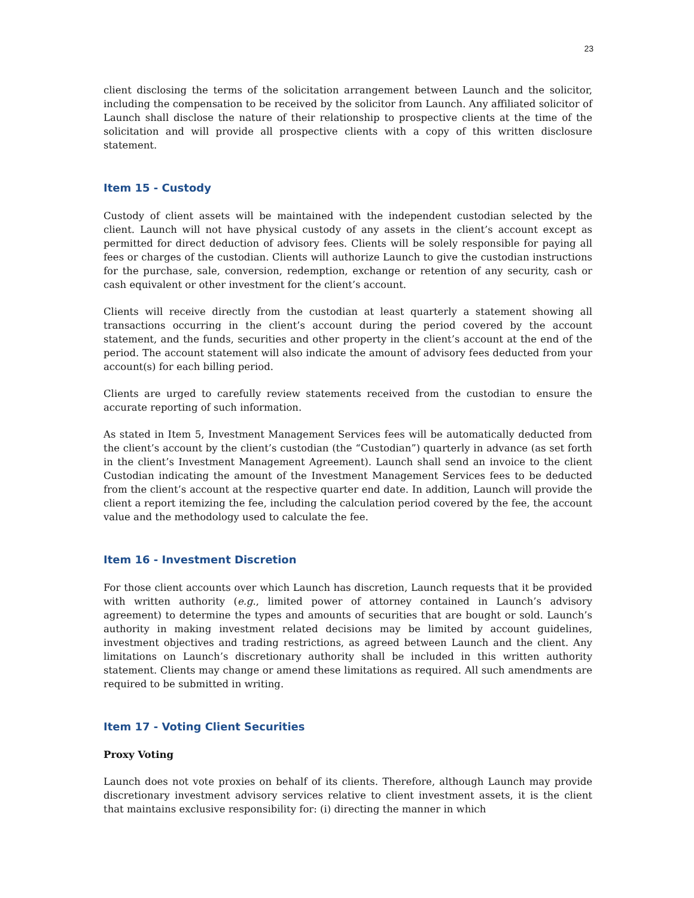23
client disclosing the terms of the solicitation arrangement between Launch and the solicitor, including the compensation to be received by the solicitor from Launch. Any affiliated solicitor of Launch shall disclose the nature of their relationship to prospective clients at the time of the solicitation and will provide all prospective clients with a copy of this written disclosure statement.
Item 15 - Custody
Custody of client assets will be maintained with the independent custodian selected by the client. Launch will not have physical custody of any assets in the client’s account except as permitted for direct deduction of advisory fees. Clients will be solely responsible for paying all fees or charges of the custodian. Clients will authorize Launch to give the custodian instructions for the purchase, sale, conversion, redemption, exchange or retention of any security, cash or cash equivalent or other investment for the client’s account.
Clients will receive directly from the custodian at least quarterly a statement showing all transactions occurring in the client’s account during the period covered by the account statement, and the funds, securities and other property in the client’s account at the end of the period. The account statement will also indicate the amount of advisory fees deducted from your account(s) for each billing period.
Clients are urged to carefully review statements received from the custodian to ensure the accurate reporting of such information.
As stated in Item 5, Investment Management Services fees will be automatically deducted from the client’s account by the client’s custodian (the “Custodian”) quarterly in advance (as set forth in the client’s Investment Management Agreement). Launch shall send an invoice to the client Custodian indicating the amount of the Investment Management Services fees to be deducted from the client’s account at the respective quarter end date. In addition, Launch will provide the client a report itemizing the fee, including the calculation period covered by the fee, the account value and the methodology used to calculate the fee.
Item 16 - Investment Discretion
For those client accounts over which Launch has discretion, Launch requests that it be provided with written authority (e.g., limited power of attorney contained in Launch’s advisory agreement) to determine the types and amounts of securities that are bought or sold. Launch’s authority in making investment related decisions may be limited by account guidelines, investment objectives and trading restrictions, as agreed between Launch and the client. Any limitations on Launch’s discretionary authority shall be included in this written authority statement. Clients may change or amend these limitations as required. All such amendments are required to be submitted in writing.
Item 17 - Voting Client Securities
Proxy Voting
Launch does not vote proxies on behalf of its clients. Therefore, although Launch may provide discretionary investment advisory services relative to client investment assets, it is the client that maintains exclusive responsibility for: (i) directing the manner in which